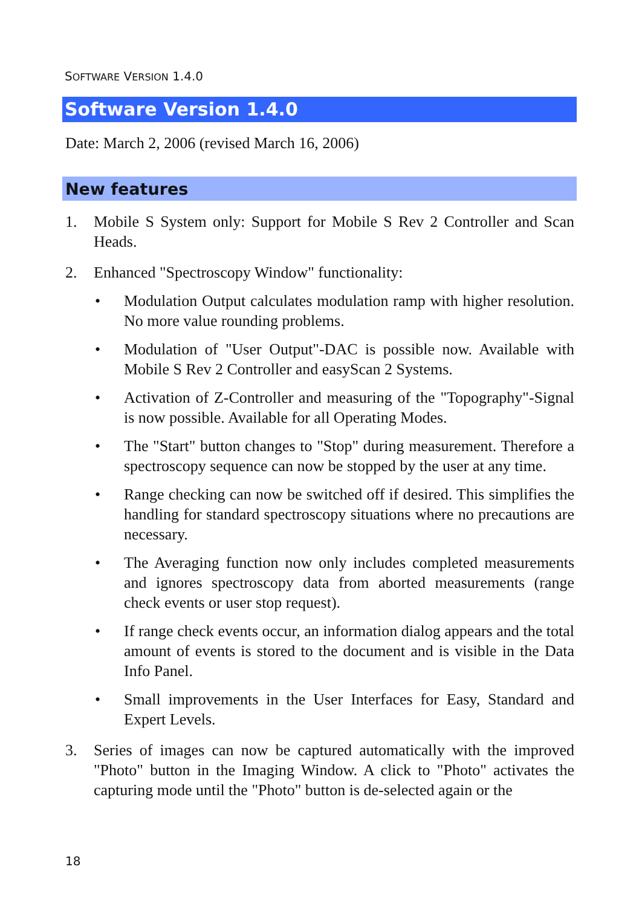SOFTWARE VERSION 1.4.0
Software Version 1.4.0
Date: March 2, 2006 (revised March 16, 2006)
New features
1. Mobile S System only: Support for Mobile S Rev 2 Controller and Scan Heads.
2. Enhanced "Spectroscopy Window" functionality:
• Modulation Output calculates modulation ramp with higher resolution. No more value rounding problems.
• Modulation of "User Output"-DAC is possible now. Available with Mobile S Rev 2 Controller and easyScan 2 Systems.
• Activation of Z-Controller and measuring of the "Topography"-Signal is now possible. Available for all Operating Modes.
• The "Start" button changes to "Stop" during measurement. Therefore a spectroscopy sequence can now be stopped by the user at any time.
• Range checking can now be switched off if desired. This simplifies the handling for standard spectroscopy situations where no precautions are necessary.
• The Averaging function now only includes completed measurements and ignores spectroscopy data from aborted measurements (range check events or user stop request).
• If range check events occur, an information dialog appears and the total amount of events is stored to the document and is visible in the Data Info Panel.
• Small improvements in the User Interfaces for Easy, Standard and Expert Levels.
3. Series of images can now be captured automatically with the improved "Photo" button in the Imaging Window. A click to "Photo" activates the capturing mode until the "Photo" button is de-selected again or the
18